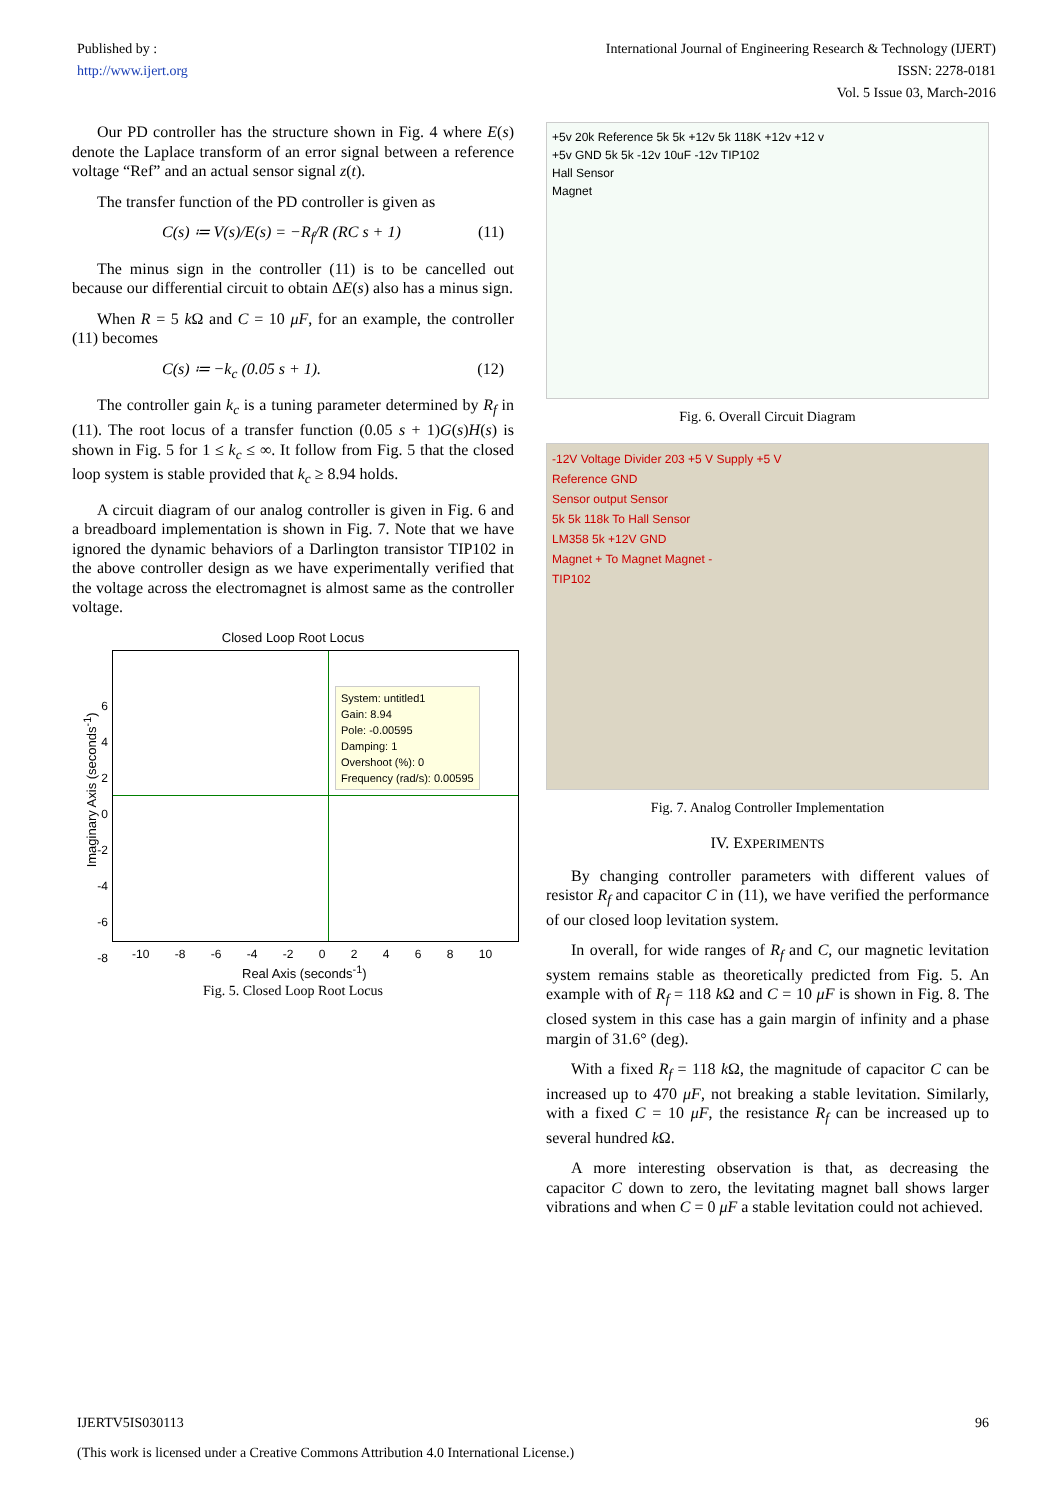Published by :
http://www.ijert.org
International Journal of Engineering Research & Technology (IJERT)
ISSN: 2278-0181
Vol. 5 Issue 03, March-2016
Our PD controller has the structure shown in Fig. 4 where E(s) denote the Laplace transform of an error signal between a reference voltage “Ref” and an actual sensor signal z(t).
The transfer function of the PD controller is given as
C(s) ≔ V(s)/E(s) = −R<sub>f</sub>/R (RC s + 1) (11)
The minus sign in the controller (11) is to be cancelled out because our differential circuit to obtain ΔE(s) also has a minus sign.
When R = 5 k Ω and C = 10 μF, for an example, the controller (11) becomes
C(s) ≔ −k<sub>c</sub> (0.05 s + 1). (12)
The controller gain k<sub>c</sub> is a tuning parameter determined by R<sub>f</sub> in (11). The root locus of a transfer function (0.05 s + 1)G(s)H(s) is shown in Fig. 5 for 1 ≤ k<sub>c</sub> ≤ ∞. It follow from Fig. 5 that the closed loop system is stable provided that k<sub>c</sub> ≥ 8.94 holds.
A circuit diagram of our analog controller is given in Fig. 6 and a breadboard implementation is shown in Fig. 7. Note that we have ignored the dynamic behaviors of a Darlington transistor TIP102 in the above controller design as we have experimentally verified that the voltage across the electromagnet is almost same as the controller voltage.
Closed Loop Root Locus
System: untitled1
Gain: 8.94
Pole: -0.00595
Damping: 1
Overshoot (%): 0
Frequency (rad/s): 0.00595
6
4
2
0
-2
-4
-6
-8
-10 -8 -6 -4 -2 0 2 4 6 8 10
Real Axis (seconds<sup>-1</sup>)
Imaginary Axis (seconds<sup>-1</sup>)
Fig. 5. Closed Loop Root Locus
+5v 20k Reference 5k 5k +12v 5k 118K +12v +12 v
+5v GND 5k 5k -12v 10uF -12v TIP102
Hall Sensor
Magnet
Fig. 6. Overall Circuit Diagram
-12V Voltage Divider 203 +5 V Supply +5 V
Reference GND
Sensor output Sensor
5k 5k 118k To Hall Sensor
LM358 5k +12V GND
Magnet + To Magnet Magnet -
TIP102
Fig. 7. Analog Controller Implementation
IV. EXPERIMENTS
By changing controller parameters with different values of resistor R<sub>f</sub> and capacitor C in (11), we have verified the performance of our closed loop levitation system.
In overall, for wide ranges of R<sub>f</sub> and C, our magnetic levitation system remains stable as theoretically predicted from Fig. 5. An example with of R<sub>f</sub> = 118 k Ω and C = 10 μF is shown in Fig. 8. The closed system in this case has a gain margin of infinity and a phase margin of 31.6° (deg).
With a fixed R<sub>f</sub> = 118 k Ω, the magnitude of capacitor C can be increased up to 470 μF, not breaking a stable levitation. Similarly, with a fixed C = 10 μF, the resistance R<sub>f</sub> can be increased up to several hundred k Ω.
A more interesting observation is that, as decreasing the capacitor C down to zero, the levitating magnet ball shows larger vibrations and when C = 0 μF a stable levitation could not achieved.
IJERTV5IS030113 96
(This work is licensed under a Creative Commons Attribution 4.0 International License.)